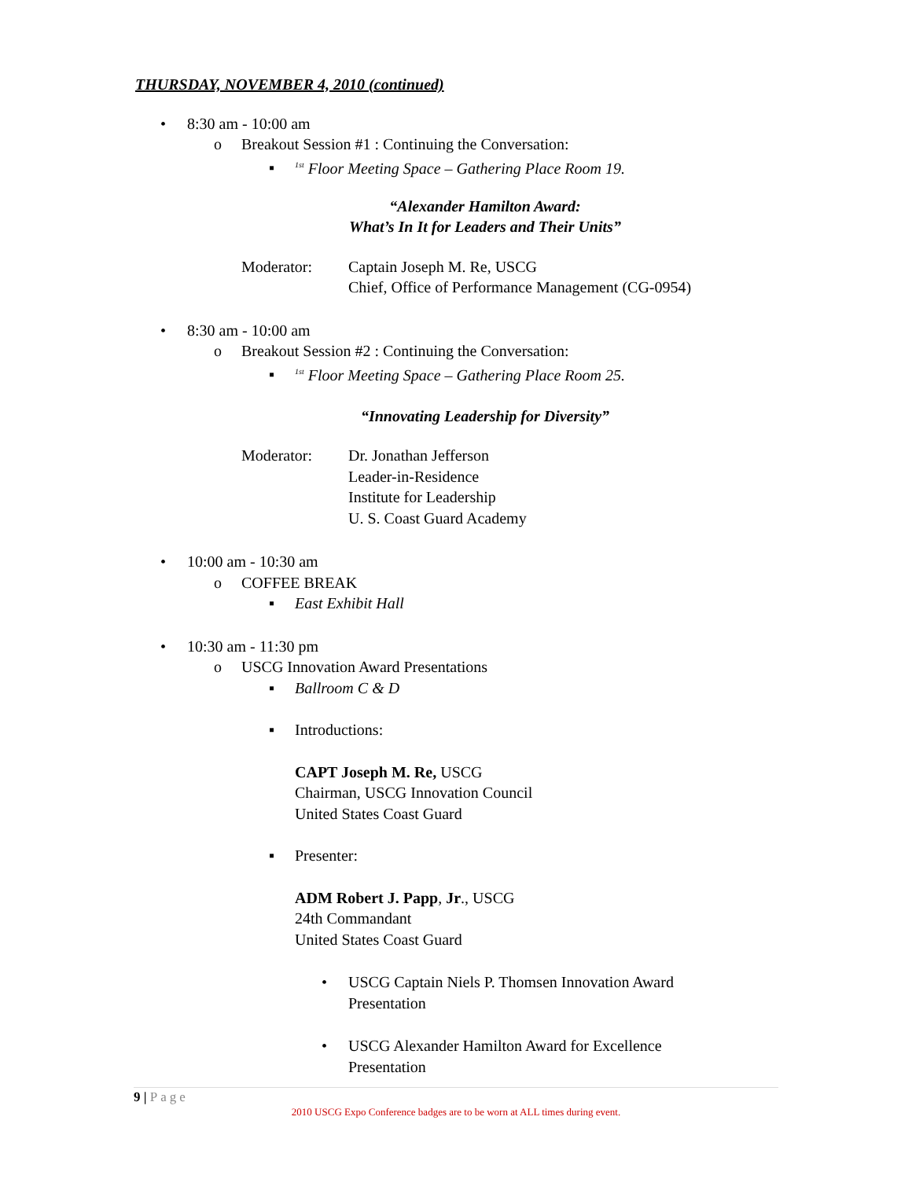THURSDAY, NOVEMBER 4, 2010 (continued)
• 8:30 am - 10:00 am
o Breakout Session #1 : Continuing the Conversation:
▪<sup>1st</sup> Floor Meeting Space – Gathering Place Room 19.
“Alexander Hamilton Award:
What’s In It for Leaders and Their Units”
Moderator: Captain Joseph M. Re, USCG
Chief, Office of Performance Management (CG-0954)
• 8:30 am - 10:00 am
o Breakout Session #2 : Continuing the Conversation:
▪<sup>1st</sup> Floor Meeting Space – Gathering Place Room 25.
“Innovating Leadership for Diversity”
Moderator: Dr. Jonathan Jefferson
Leader-in-Residence
Institute for Leadership
U. S. Coast Guard Academy
• 10:00 am - 10:30 am
o COFFEE BREAK
▪ East Exhibit Hall
• 10:30 am - 11:30 pm
o USCG Innovation Award Presentations
▪ Ballroom C & D
▪ Introductions:
CAPT Joseph M. Re, USCG
Chairman, USCG Innovation Council
United States Coast Guard
▪ Presenter:
ADM Robert J. Papp, Jr., USCG
24th Commandant
United States Coast Guard
• USCG Captain Niels P. Thomsen Innovation Award
Presentation
• USCG Alexander Hamilton Award for Excellence
Presentation
9 | Page
2010 USCG Expo Conference badges are to be worn at ALL times during event.